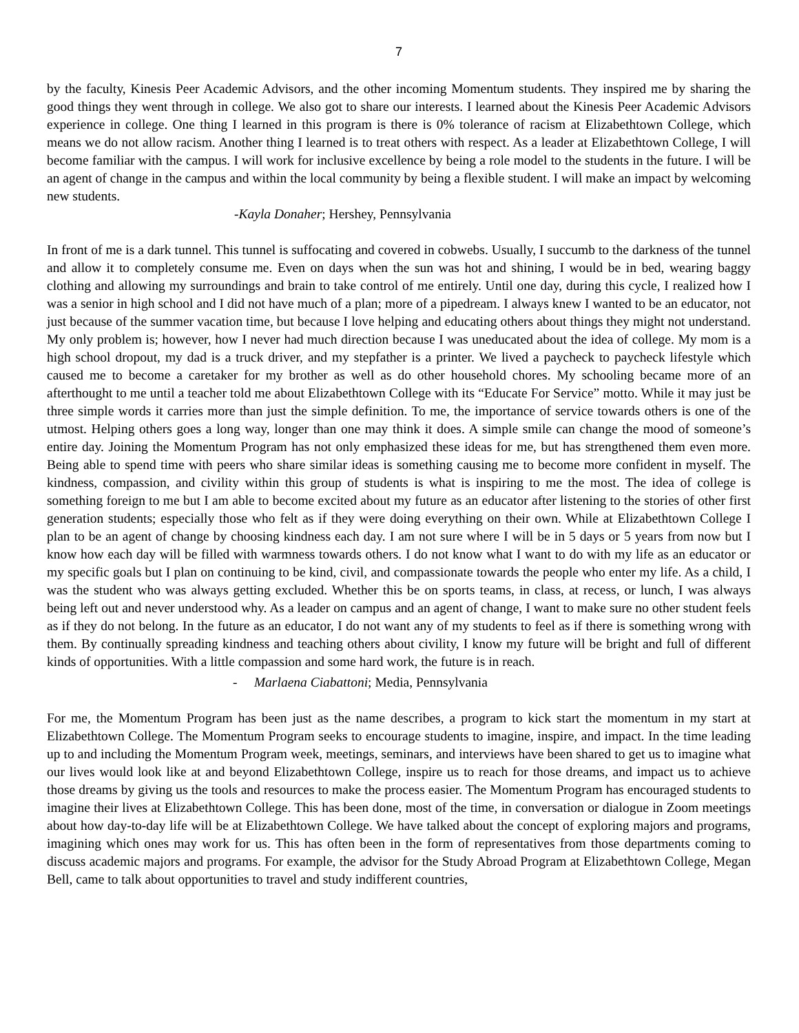7
by the faculty, Kinesis Peer Academic Advisors, and the other incoming Momentum students. They inspired me by sharing the good things they went through in college. We also got to share our interests. I learned about the Kinesis Peer Academic Advisors experience in college. One thing I learned in this program is there is 0% tolerance of racism at Elizabethtown College, which means we do not allow racism. Another thing I learned is to treat others with respect. As a leader at Elizabethtown College, I will become familiar with the campus. I will work for inclusive excellence by being a role model to the students in the future. I will be an agent of change in the campus and within the local community by being a flexible student. I will make an impact by welcoming new students.
-Kayla Donaher; Hershey, Pennsylvania
In front of me is a dark tunnel. This tunnel is suffocating and covered in cobwebs. Usually, I succumb to the darkness of the tunnel and allow it to completely consume me. Even on days when the sun was hot and shining, I would be in bed, wearing baggy clothing and allowing my surroundings and brain to take control of me entirely. Until one day, during this cycle, I realized how I was a senior in high school and I did not have much of a plan; more of a pipedream. I always knew I wanted to be an educator, not just because of the summer vacation time, but because I love helping and educating others about things they might not understand. My only problem is; however, how I never had much direction because I was uneducated about the idea of college. My mom is a high school dropout, my dad is a truck driver, and my stepfather is a printer. We lived a paycheck to paycheck lifestyle which caused me to become a caretaker for my brother as well as do other household chores. My schooling became more of an afterthought to me until a teacher told me about Elizabethtown College with its “Educate For Service” motto. While it may just be three simple words it carries more than just the simple definition. To me, the importance of service towards others is one of the utmost. Helping others goes a long way, longer than one may think it does. A simple smile can change the mood of someone’s entire day. Joining the Momentum Program has not only emphasized these ideas for me, but has strengthened them even more. Being able to spend time with peers who share similar ideas is something causing me to become more confident in myself. The kindness, compassion, and civility within this group of students is what is inspiring to me the most. The idea of college is something foreign to me but I am able to become excited about my future as an educator after listening to the stories of other first generation students; especially those who felt as if they were doing everything on their own. While at Elizabethtown College I plan to be an agent of change by choosing kindness each day. I am not sure where I will be in 5 days or 5 years from now but I know how each day will be filled with warmness towards others. I do not know what I want to do with my life as an educator or my specific goals but I plan on continuing to be kind, civil, and compassionate towards the people who enter my life. As a child, I was the student who was always getting excluded. Whether this be on sports teams, in class, at recess, or lunch, I was always being left out and never understood why. As a leader on campus and an agent of change, I want to make sure no other student feels as if they do not belong. In the future as an educator, I do not want any of my students to feel as if there is something wrong with them. By continually spreading kindness and teaching others about civility, I know my future will be bright and full of different kinds of opportunities. With a little compassion and some hard work, the future is in reach.
- Marlaena Ciabattoni; Media, Pennsylvania
For me, the Momentum Program has been just as the name describes, a program to kick start the momentum in my start at Elizabethtown College. The Momentum Program seeks to encourage students to imagine, inspire, and impact. In the time leading up to and including the Momentum Program week, meetings, seminars, and interviews have been shared to get us to imagine what our lives would look like at and beyond Elizabethtown College, inspire us to reach for those dreams, and impact us to achieve those dreams by giving us the tools and resources to make the process easier. The Momentum Program has encouraged students to imagine their lives at Elizabethtown College. This has been done, most of the time, in conversation or dialogue in Zoom meetings about how day-to-day life will be at Elizabethtown College. We have talked about the concept of exploring majors and programs, imagining which ones may work for us. This has often been in the form of representatives from those departments coming to discuss academic majors and programs. For example, the advisor for the Study Abroad Program at Elizabethtown College, Megan Bell, came to talk about opportunities to travel and study indifferent countries,